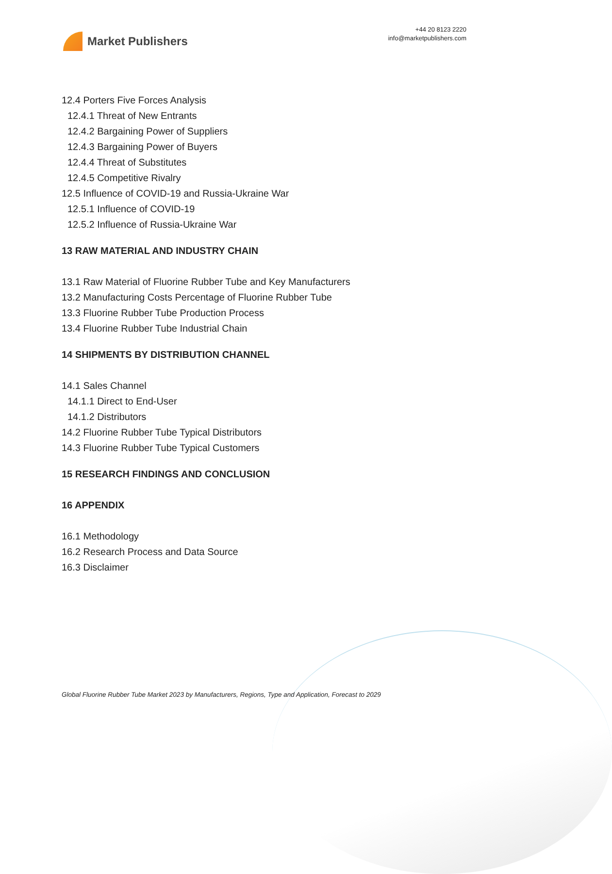Market Publishers
+44 20 8123 2220
info@marketpublishers.com
12.4 Porters Five Forces Analysis
12.4.1 Threat of New Entrants
12.4.2 Bargaining Power of Suppliers
12.4.3 Bargaining Power of Buyers
12.4.4 Threat of Substitutes
12.4.5 Competitive Rivalry
12.5 Influence of COVID-19 and Russia-Ukraine War
12.5.1 Influence of COVID-19
12.5.2 Influence of Russia-Ukraine War
13 RAW MATERIAL AND INDUSTRY CHAIN
13.1 Raw Material of Fluorine Rubber Tube and Key Manufacturers
13.2 Manufacturing Costs Percentage of Fluorine Rubber Tube
13.3 Fluorine Rubber Tube Production Process
13.4 Fluorine Rubber Tube Industrial Chain
14 SHIPMENTS BY DISTRIBUTION CHANNEL
14.1 Sales Channel
14.1.1 Direct to End-User
14.1.2 Distributors
14.2 Fluorine Rubber Tube Typical Distributors
14.3 Fluorine Rubber Tube Typical Customers
15 RESEARCH FINDINGS AND CONCLUSION
16 APPENDIX
16.1 Methodology
16.2 Research Process and Data Source
16.3 Disclaimer
Global Fluorine Rubber Tube Market 2023 by Manufacturers, Regions, Type and Application, Forecast to 2029